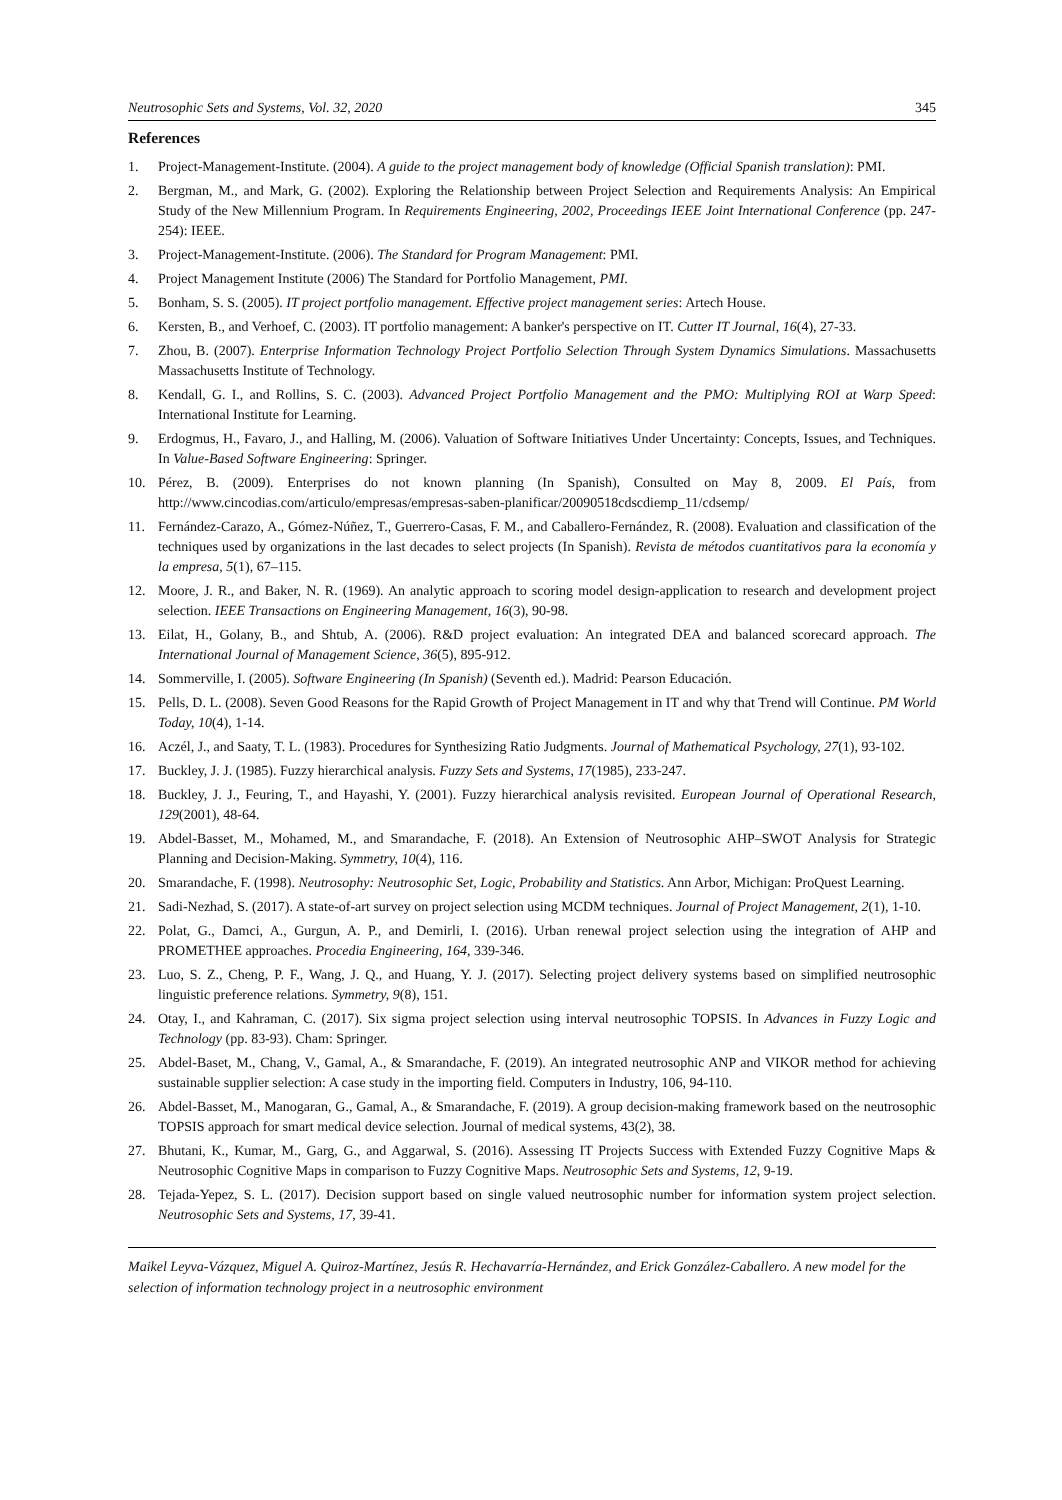Neutrosophic Sets and Systems, Vol. 32, 2020 345
References
1. Project-Management-Institute. (2004). A guide to the project management body of knowledge (Official Spanish translation): PMI.
2. Bergman, M., and Mark, G. (2002). Exploring the Relationship between Project Selection and Requirements Analysis: An Empirical Study of the New Millennium Program. In Requirements Engineering, 2002, Proceedings IEEE Joint International Conference (pp. 247-254): IEEE.
3. Project-Management-Institute. (2006). The Standard for Program Management: PMI.
4. Project Management Institute (2006) The Standard for Portfolio Management, PMI.
5. Bonham, S. S. (2005). IT project portfolio management. Effective project management series: Artech House.
6. Kersten, B., and Verhoef, C. (2003). IT portfolio management: A banker's perspective on IT. Cutter IT Journal, 16(4), 27-33.
7. Zhou, B. (2007). Enterprise Information Technology Project Portfolio Selection Through System Dynamics Simulations. Massachusetts Massachusetts Institute of Technology.
8. Kendall, G. I., and Rollins, S. C. (2003). Advanced Project Portfolio Management and the PMO: Multiplying ROI at Warp Speed: International Institute for Learning.
9. Erdogmus, H., Favaro, J., and Halling, M. (2006). Valuation of Software Initiatives Under Uncertainty: Concepts, Issues, and Techniques. In Value-Based Software Engineering: Springer.
10. Pérez, B. (2009). Enterprises do not known planning (In Spanish), Consulted on May 8, 2009. El País, from http://www.cincodias.com/articulo/empresas/empresas-saben-planificar/20090518cdscdiemp_11/cdsemp/
11. Fernández-Carazo, A., Gómez-Núñez, T., Guerrero-Casas, F. M., and Caballero-Fernández, R. (2008). Evaluation and classification of the techniques used by organizations in the last decades to select projects (In Spanish). Revista de métodos cuantitativos para la economía y la empresa, 5(1), 67–115.
12. Moore, J. R., and Baker, N. R. (1969). An analytic approach to scoring model design-application to research and development project selection. IEEE Transactions on Engineering Management, 16(3), 90-98.
13. Eilat, H., Golany, B., and Shtub, A. (2006). R&D project evaluation: An integrated DEA and balanced scorecard approach. The International Journal of Management Science, 36(5), 895-912.
14. Sommerville, I. (2005). Software Engineering (In Spanish) (Seventh ed.). Madrid: Pearson Educación.
15. Pells, D. L. (2008). Seven Good Reasons for the Rapid Growth of Project Management in IT and why that Trend will Continue. PM World Today, 10(4), 1-14.
16. Aczél, J., and Saaty, T. L. (1983). Procedures for Synthesizing Ratio Judgments. Journal of Mathematical Psychology, 27(1), 93-102.
17. Buckley, J. J. (1985). Fuzzy hierarchical analysis. Fuzzy Sets and Systems, 17(1985), 233-247.
18. Buckley, J. J., Feuring, T., and Hayashi, Y. (2001). Fuzzy hierarchical analysis revisited. European Journal of Operational Research, 129(2001), 48-64.
19. Abdel-Basset, M., Mohamed, M., and Smarandache, F. (2018). An Extension of Neutrosophic AHP–SWOT Analysis for Strategic Planning and Decision-Making. Symmetry, 10(4), 116.
20. Smarandache, F. (1998). Neutrosophy: Neutrosophic Set, Logic, Probability and Statistics. Ann Arbor, Michigan: ProQuest Learning.
21. Sadi-Nezhad, S. (2017). A state-of-art survey on project selection using MCDM techniques. Journal of Project Management, 2(1), 1-10.
22. Polat, G., Damci, A., Gurgun, A. P., and Demirli, I. (2016). Urban renewal project selection using the integration of AHP and PROMETHEE approaches. Procedia Engineering, 164, 339-346.
23. Luo, S. Z., Cheng, P. F., Wang, J. Q., and Huang, Y. J. (2017). Selecting project delivery systems based on simplified neutrosophic linguistic preference relations. Symmetry, 9(8), 151.
24. Otay, I., and Kahraman, C. (2017). Six sigma project selection using interval neutrosophic TOPSIS. In Advances in Fuzzy Logic and Technology (pp. 83-93). Cham: Springer.
25. Abdel-Baset, M., Chang, V., Gamal, A., & Smarandache, F. (2019). An integrated neutrosophic ANP and VIKOR method for achieving sustainable supplier selection: A case study in the importing field. Computers in Industry, 106, 94-110.
26. Abdel-Basset, M., Manogaran, G., Gamal, A., & Smarandache, F. (2019). A group decision-making framework based on the neutrosophic TOPSIS approach for smart medical device selection. Journal of medical systems, 43(2), 38.
27. Bhutani, K., Kumar, M., Garg, G., and Aggarwal, S. (2016). Assessing IT Projects Success with Extended Fuzzy Cognitive Maps & Neutrosophic Cognitive Maps in comparison to Fuzzy Cognitive Maps. Neutrosophic Sets and Systems, 12, 9-19.
28. Tejada-Yepez, S. L. (2017). Decision support based on single valued neutrosophic number for information system project selection. Neutrosophic Sets and Systems, 17, 39-41.
Maikel Leyva-Vázquez, Miguel A. Quiroz-Martínez, Jesús R. Hechavarría-Hernández, and Erick González-Caballero. A new model for the selection of information technology project in a neutrosophic environment